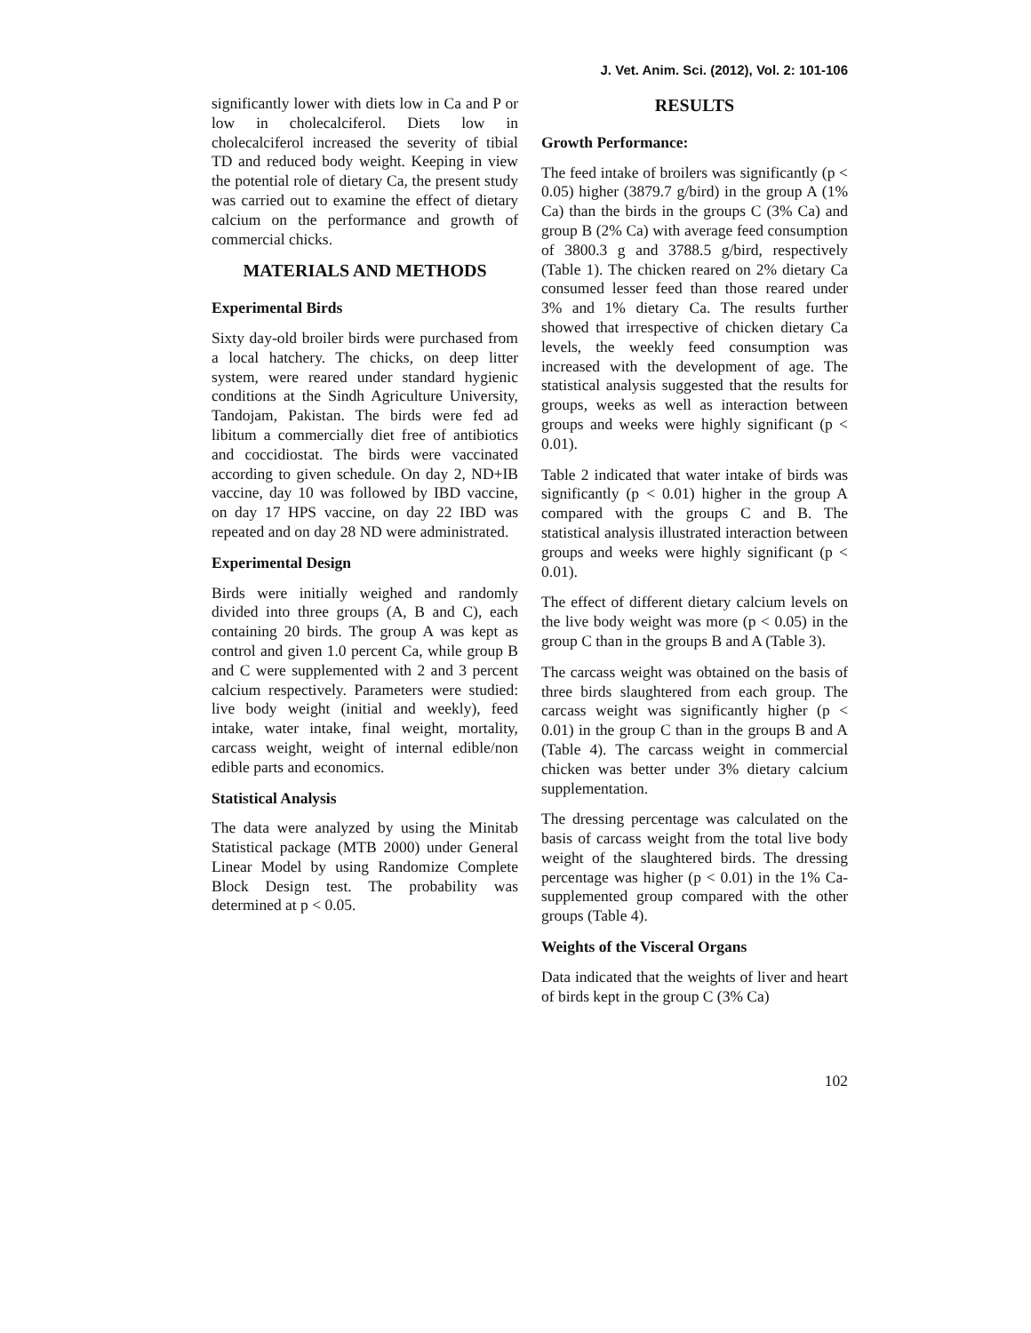J. Vet. Anim. Sci. (2012), Vol. 2: 101-106
significantly lower with diets low in Ca and P or low in cholecalciferol. Diets low in cholecalciferol increased the severity of tibial TD and reduced body weight. Keeping in view the potential role of dietary Ca, the present study was carried out to examine the effect of dietary calcium on the performance and growth of commercial chicks.
MATERIALS AND METHODS
Experimental Birds
Sixty day-old broiler birds were purchased from a local hatchery. The chicks, on deep litter system, were reared under standard hygienic conditions at the Sindh Agriculture University, Tandojam, Pakistan. The birds were fed ad libitum a commercially diet free of antibiotics and coccidiostat. The birds were vaccinated according to given schedule. On day 2, ND+IB vaccine, day 10 was followed by IBD vaccine, on day 17 HPS vaccine, on day 22 IBD was repeated and on day 28 ND were administrated.
Experimental Design
Birds were initially weighed and randomly divided into three groups (A, B and C), each containing 20 birds. The group A was kept as control and given 1.0 percent Ca, while group B and C were supplemented with 2 and 3 percent calcium respectively. Parameters were studied: live body weight (initial and weekly), feed intake, water intake, final weight, mortality, carcass weight, weight of internal edible/non edible parts and economics.
Statistical Analysis
The data were analyzed by using the Minitab Statistical package (MTB 2000) under General Linear Model by using Randomize Complete Block Design test. The probability was determined at p < 0.05.
RESULTS
Growth Performance:
The feed intake of broilers was significantly (p < 0.05) higher (3879.7 g/bird) in the group A (1% Ca) than the birds in the groups C (3% Ca) and group B (2% Ca) with average feed consumption of 3800.3 g and 3788.5 g/bird, respectively (Table 1). The chicken reared on 2% dietary Ca consumed lesser feed than those reared under 3% and 1% dietary Ca. The results further showed that irrespective of chicken dietary Ca levels, the weekly feed consumption was increased with the development of age. The statistical analysis suggested that the results for groups, weeks as well as interaction between groups and weeks were highly significant (p < 0.01).
Table 2 indicated that water intake of birds was significantly (p < 0.01) higher in the group A compared with the groups C and B. The statistical analysis illustrated interaction between groups and weeks were highly significant (p < 0.01).
The effect of different dietary calcium levels on the live body weight was more (p < 0.05) in the group C than in the groups B and A (Table 3).
The carcass weight was obtained on the basis of three birds slaughtered from each group. The carcass weight was significantly higher (p < 0.01) in the group C than in the groups B and A (Table 4). The carcass weight in commercial chicken was better under 3% dietary calcium supplementation.
The dressing percentage was calculated on the basis of carcass weight from the total live body weight of the slaughtered birds. The dressing percentage was higher (p < 0.01) in the 1% Ca-supplemented group compared with the other groups (Table 4).
Weights of the Visceral Organs
Data indicated that the weights of liver and heart of birds kept in the group C (3% Ca)
102